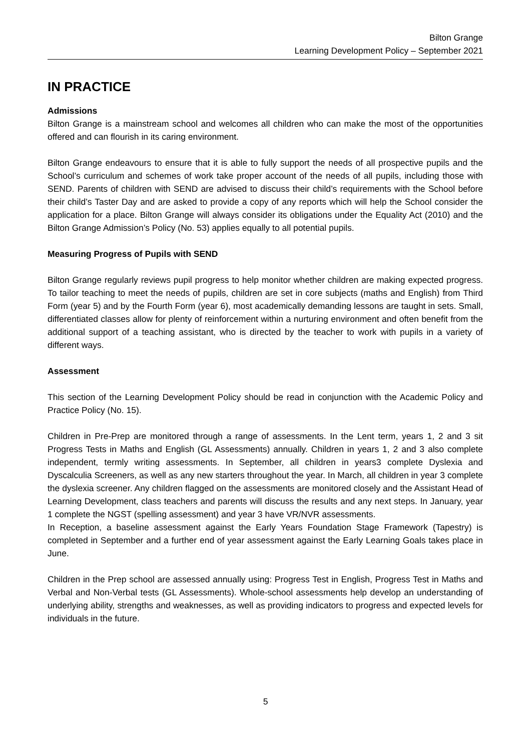Bilton Grange
Learning Development Policy – September 2021
IN PRACTICE
Admissions
Bilton Grange is a mainstream school and welcomes all children who can make the most of the opportunities offered and can flourish in its caring environment.
Bilton Grange endeavours to ensure that it is able to fully support the needs of all prospective pupils and the School’s curriculum and schemes of work take proper account of the needs of all pupils, including those with SEND. Parents of children with SEND are advised to discuss their child’s requirements with the School before their child’s Taster Day and are asked to provide a copy of any reports which will help the School consider the application for a place. Bilton Grange will always consider its obligations under the Equality Act (2010) and the Bilton Grange Admission’s Policy (No. 53) applies equally to all potential pupils.
Measuring Progress of Pupils with SEND
Bilton Grange regularly reviews pupil progress to help monitor whether children are making expected progress. To tailor teaching to meet the needs of pupils, children are set in core subjects (maths and English) from Third Form (year 5) and by the Fourth Form (year 6), most academically demanding lessons are taught in sets. Small, differentiated classes allow for plenty of reinforcement within a nurturing environment and often benefit from the additional support of a teaching assistant, who is directed by the teacher to work with pupils in a variety of different ways.
Assessment
This section of the Learning Development Policy should be read in conjunction with the Academic Policy and Practice Policy (No. 15).
Children in Pre-Prep are monitored through a range of assessments. In the Lent term, years 1, 2 and 3 sit Progress Tests in Maths and English (GL Assessments) annually. Children in years 1, 2 and 3 also complete independent, termly writing assessments. In September, all children in years3 complete Dyslexia and Dyscalculia Screeners, as well as any new starters throughout the year. In March, all children in year 3 complete the dyslexia screener. Any children flagged on the assessments are monitored closely and the Assistant Head of Learning Development, class teachers and parents will discuss the results and any next steps. In January, year 1 complete the NGST (spelling assessment) and year 3 have VR/NVR assessments.
In Reception, a baseline assessment against the Early Years Foundation Stage Framework (Tapestry) is completed in September and a further end of year assessment against the Early Learning Goals takes place in June.
Children in the Prep school are assessed annually using: Progress Test in English, Progress Test in Maths and Verbal and Non-Verbal tests (GL Assessments). Whole-school assessments help develop an understanding of underlying ability, strengths and weaknesses, as well as providing indicators to progress and expected levels for individuals in the future.
5